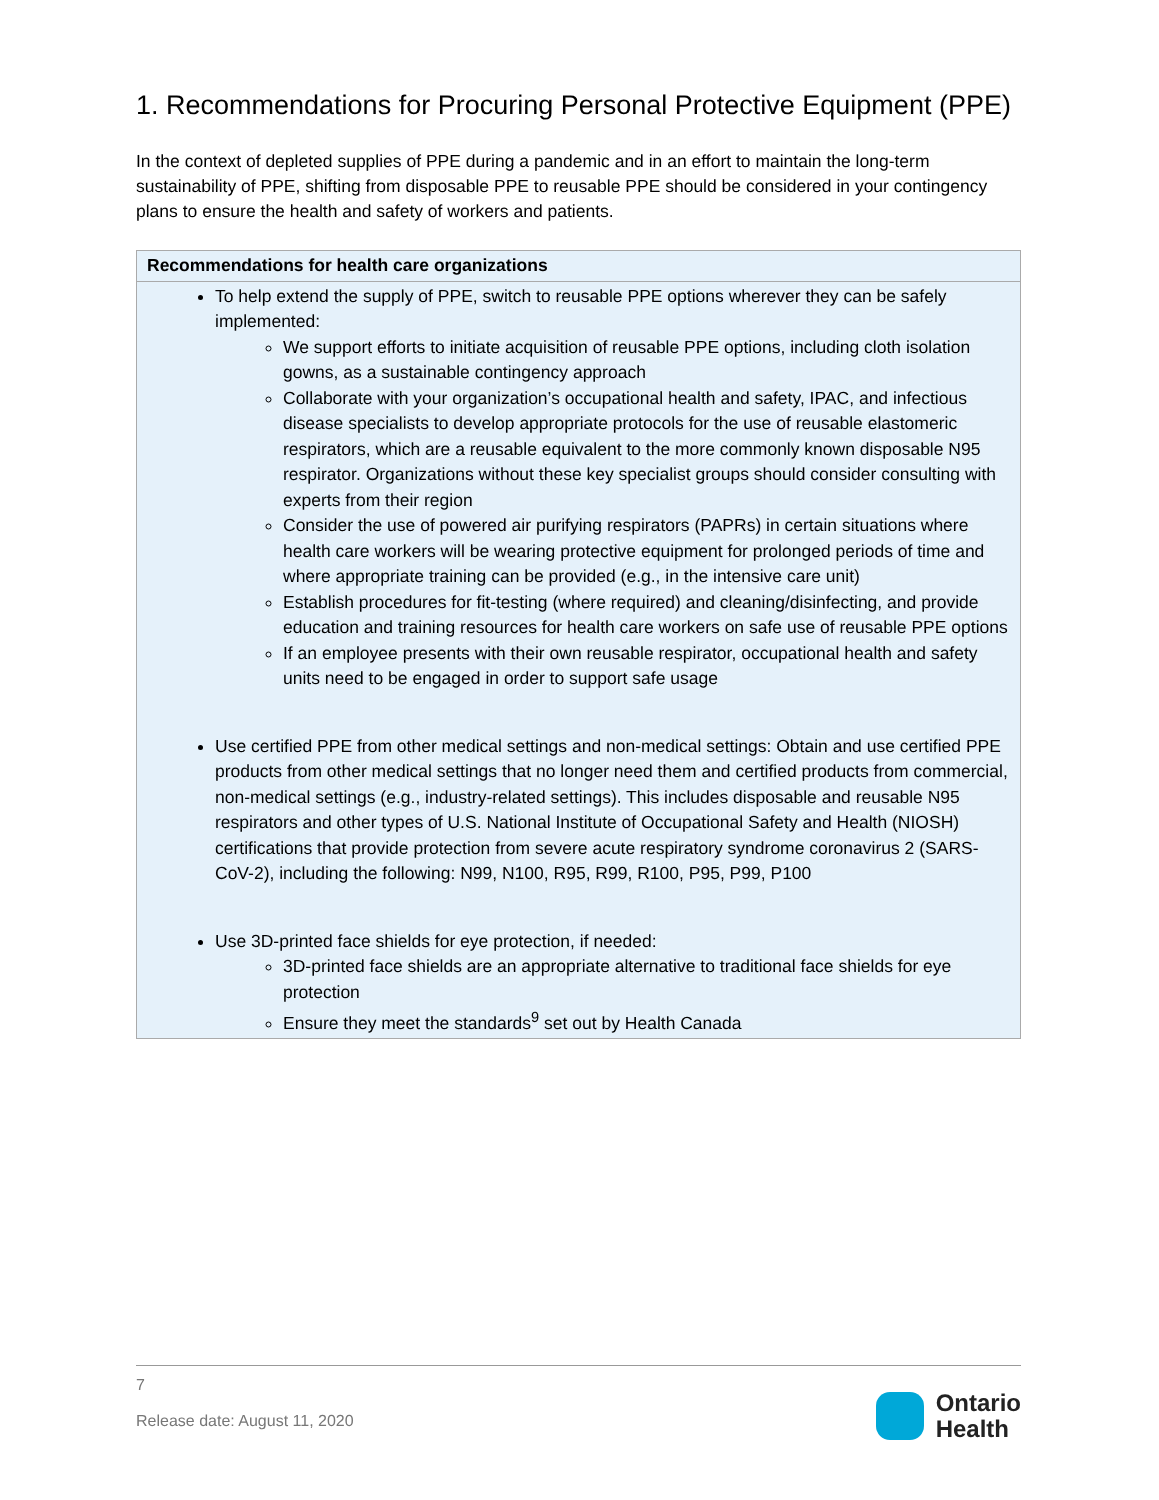1. Recommendations for Procuring Personal Protective Equipment (PPE)
In the context of depleted supplies of PPE during a pandemic and in an effort to maintain the long-term sustainability of PPE, shifting from disposable PPE to reusable PPE should be considered in your contingency plans to ensure the health and safety of workers and patients.
| Recommendations for health care organizations |
| --- |
| To help extend the supply of PPE, switch to reusable PPE options wherever they can be safely implemented: We support efforts to initiate acquisition of reusable PPE options, including cloth isolation gowns, as a sustainable contingency approach Collaborate with your organization’s occupational health and safety, IPAC, and infectious disease specialists to develop appropriate protocols for the use of reusable elastomeric respirators, which are a reusable equivalent to the more commonly known disposable N95 respirator. Organizations without these key specialist groups should consider consulting with experts from their region Consider the use of powered air purifying respirators (PAPRs) in certain situations where health care workers will be wearing protective equipment for prolonged periods of time and where appropriate training can be provided (e.g., in the intensive care unit) Establish procedures for fit-testing (where required) and cleaning/disinfecting, and provide education and training resources for health care workers on safe use of reusable PPE options If an employee presents with their own reusable respirator, occupational health and safety units need to be engaged in order to support safe usage Use certified PPE from other medical settings and non-medical settings: Obtain and use certified PPE products from other medical settings that no longer need them and certified products from commercial, non-medical settings (e.g., industry-related settings). This includes disposable and reusable N95 respirators and other types of U.S. National Institute of Occupational Safety and Health (NIOSH) certifications that provide protection from severe acute respiratory syndrome coronavirus 2 (SARS-CoV-2), including the following: N99, N100, R95, R99, R100, P95, P99, P100 Use 3D-printed face shields for eye protection, if needed: 3D-printed face shields are an appropriate alternative to traditional face shields for eye protection Ensure they meet the standards<sup>9</sup> set out by Health Canada |
7
Release date: August 11, 2020
Ontario
Health